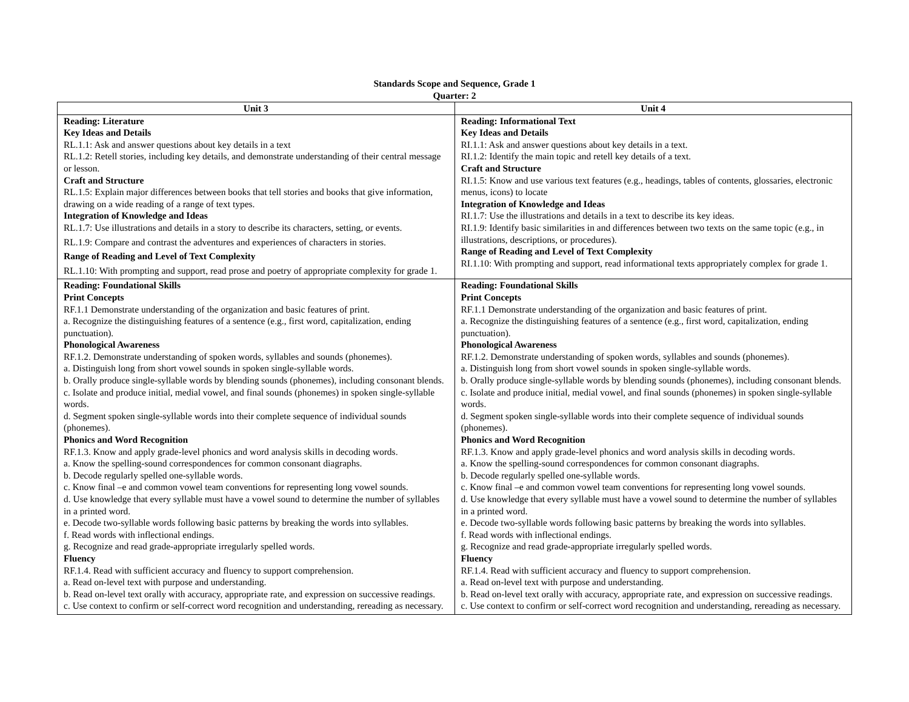Standards Scope and Sequence, Grade 1
Quarter: 2
| Unit 3 | Unit 4 |
| --- | --- |
| Reading: Literature Key Ideas and Details RL.1.1: Ask and answer questions about key details in a text RL.1.2: Retell stories, including key details, and demonstrate understanding of their central message or lesson. Craft and Structure RL.1.5: Explain major differences between books that tell stories and books that give information, drawing on a wide reading of a range of text types. Integration of Knowledge and Ideas RL.1.7: Use illustrations and details in a story to describe its characters, setting, or events. RL.1.9: Compare and contrast the adventures and experiences of characters in stories. Range of Reading and Level of Text Complexity RL.1.10: With prompting and support, read prose and poetry of appropriate complexity for grade 1. | Reading: Informational Text Key Ideas and Details RI.1.1: Ask and answer questions about key details in a text. RI.1.2: Identify the main topic and retell key details of a text. Craft and Structure RI.1.5: Know and use various text features (e.g., headings, tables of contents, glossaries, electronic menus, icons) to locate Integration of Knowledge and Ideas RI.1.7: Use the illustrations and details in a text to describe its key ideas. RI.1.9: Identify basic similarities in and differences between two texts on the same topic (e.g., in illustrations, descriptions, or procedures). Range of Reading and Level of Text Complexity RI.1.10: With prompting and support, read informational texts appropriately complex for grade 1. |
| Reading: Foundational Skills Print Concepts RF.1.1 Demonstrate understanding of the organization and basic features of print. a. Recognize the distinguishing features of a sentence (e.g., first word, capitalization, ending punctuation). Phonological Awareness RF.1.2. Demonstrate understanding of spoken words, syllables and sounds (phonemes). a. Distinguish long from short vowel sounds in spoken single-syllable words. b. Orally produce single-syllable words by blending sounds (phonemes), including consonant blends. c. Isolate and produce initial, medial vowel, and final sounds (phonemes) in spoken single-syllable words. d. Segment spoken single-syllable words into their complete sequence of individual sounds (phonemes). Phonics and Word Recognition RF.1.3. Know and apply grade-level phonics and word analysis skills in decoding words. a. Know the spelling-sound correspondences for common consonant diagraphs. b. Decode regularly spelled one-syllable words. c. Know final –e and common vowel team conventions for representing long vowel sounds. d. Use knowledge that every syllable must have a vowel sound to determine the number of syllables in a printed word. e. Decode two-syllable words following basic patterns by breaking the words into syllables. f. Read words with inflectional endings. g. Recognize and read grade-appropriate irregularly spelled words. Fluency RF.1.4. Read with sufficient accuracy and fluency to support comprehension. a. Read on-level text with purpose and understanding. b. Read on-level text orally with accuracy, appropriate rate, and expression on successive readings. c. Use context to confirm or self-correct word recognition and understanding, rereading as necessary. | Reading: Foundational Skills Print Concepts RF.1.1 Demonstrate understanding of the organization and basic features of print. a. Recognize the distinguishing features of a sentence (e.g., first word, capitalization, ending punctuation). Phonological Awareness RF.1.2. Demonstrate understanding of spoken words, syllables and sounds (phonemes). a. Distinguish long from short vowel sounds in spoken single-syllable words. b. Orally produce single-syllable words by blending sounds (phonemes), including consonant blends. c. Isolate and produce initial, medial vowel, and final sounds (phonemes) in spoken single-syllable words. d. Segment spoken single-syllable words into their complete sequence of individual sounds (phonemes). Phonics and Word Recognition RF.1.3. Know and apply grade-level phonics and word analysis skills in decoding words. a. Know the spelling-sound correspondences for common consonant diagraphs. b. Decode regularly spelled one-syllable words. c. Know final –e and common vowel team conventions for representing long vowel sounds. d. Use knowledge that every syllable must have a vowel sound to determine the number of syllables in a printed word. e. Decode two-syllable words following basic patterns by breaking the words into syllables. f. Read words with inflectional endings. g. Recognize and read grade-appropriate irregularly spelled words. Fluency RF.1.4. Read with sufficient accuracy and fluency to support comprehension. a. Read on-level text with purpose and understanding. b. Read on-level text orally with accuracy, appropriate rate, and expression on successive readings. c. Use context to confirm or self-correct word recognition and understanding, rereading as necessary. |